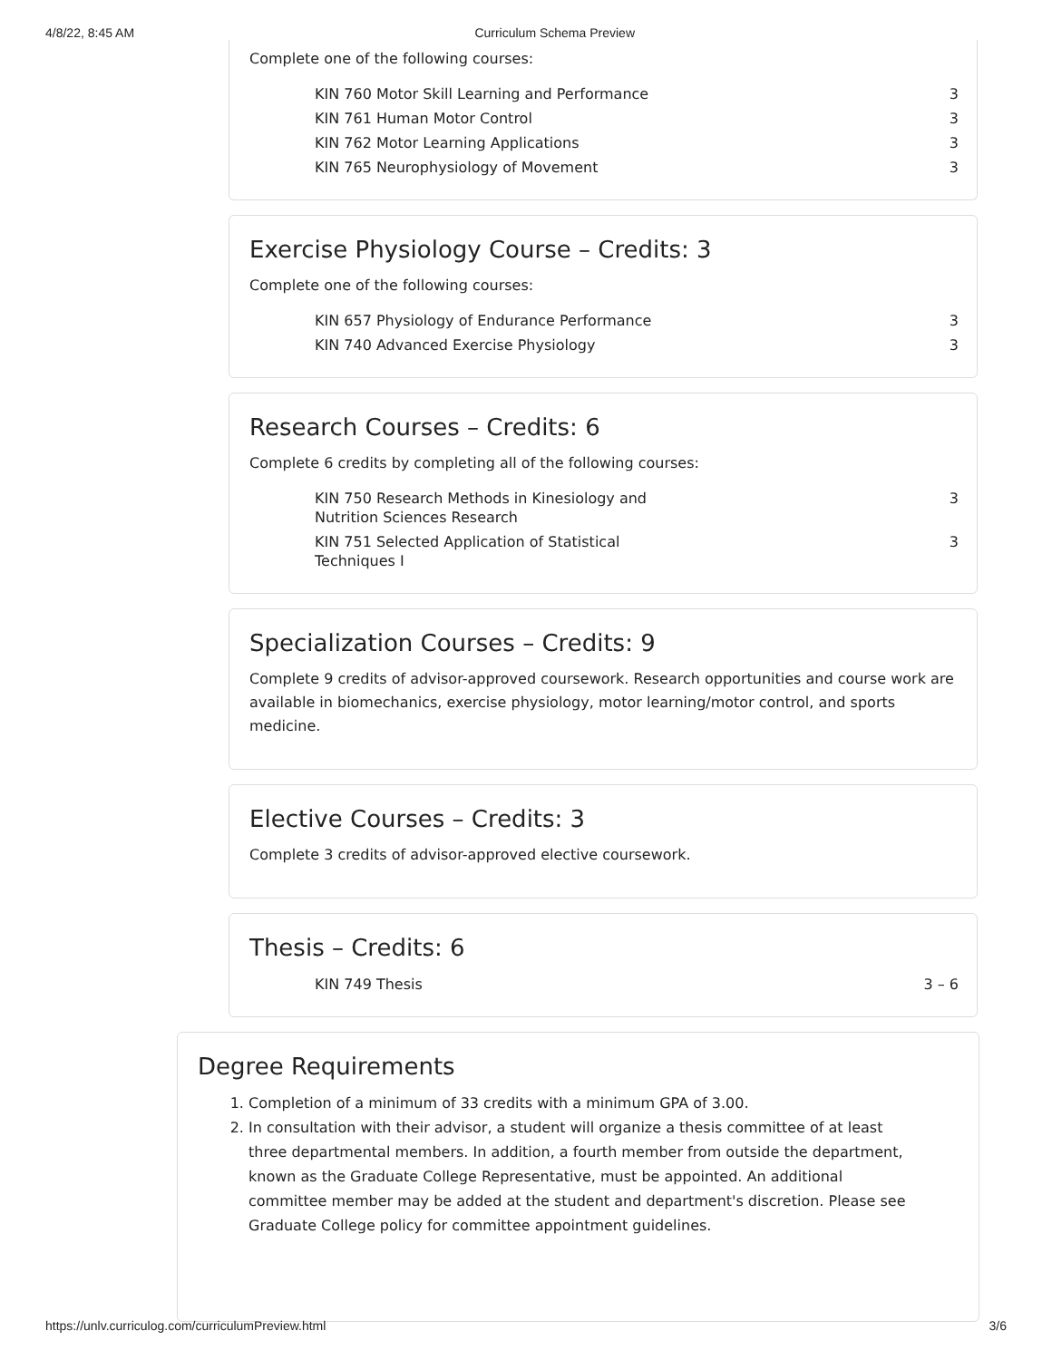4/8/22, 8:45 AM Curriculum Schema Preview
Complete one of the following courses:
| KIN 760 Motor Skill Learning and Performance | 3 |
| KIN 761 Human Motor Control | 3 |
| KIN 762 Motor Learning Applications | 3 |
| KIN 765 Neurophysiology of Movement | 3 |
Exercise Physiology Course – Credits: 3
Complete one of the following courses:
| KIN 657 Physiology of Endurance Performance | 3 |
| KIN 740 Advanced Exercise Physiology | 3 |
Research Courses – Credits: 6
Complete 6 credits by completing all of the following courses:
| KIN 750 Research Methods in Kinesiology and Nutrition Sciences Research | 3 |
| KIN 751 Selected Application of Statistical Techniques I | 3 |
Specialization Courses – Credits: 9
Complete 9 credits of advisor-approved coursework. Research opportunities and course work are available in biomechanics, exercise physiology, motor learning/motor control, and sports medicine.
Elective Courses – Credits: 3
Complete 3 credits of advisor-approved elective coursework.
Thesis – Credits: 6
| KIN 749 Thesis | 3 – 6 |
Degree Requirements
1. Completion of a minimum of 33 credits with a minimum GPA of 3.00.
2. In consultation with their advisor, a student will organize a thesis committee of at least three departmental members. In addition, a fourth member from outside the department, known as the Graduate College Representative, must be appointed. An additional committee member may be added at the student and department's discretion. Please see Graduate College policy for committee appointment guidelines.
https://unlv.curriculog.com/curriculumPreview.html 3/6